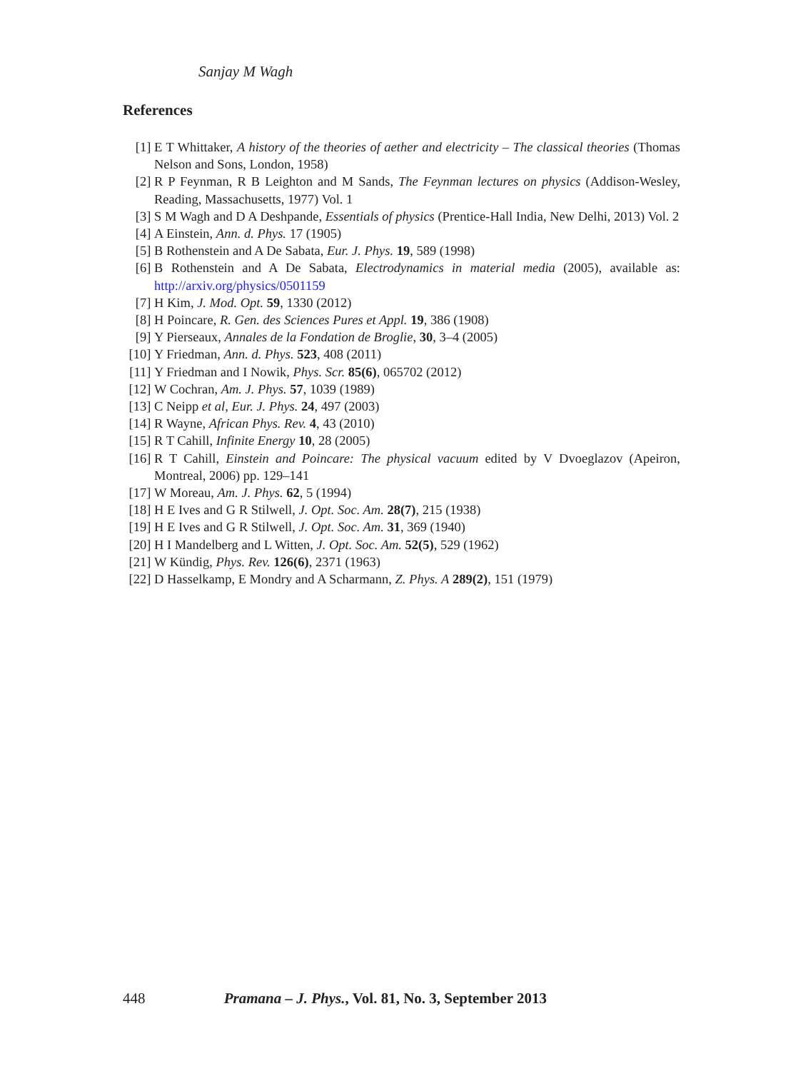Sanjay M Wagh
References
[1] E T Whittaker, A history of the theories of aether and electricity – The classical theories (Thomas Nelson and Sons, London, 1958)
[2] R P Feynman, R B Leighton and M Sands, The Feynman lectures on physics (Addison-Wesley, Reading, Massachusetts, 1977) Vol. 1
[3] S M Wagh and D A Deshpande, Essentials of physics (Prentice-Hall India, New Delhi, 2013) Vol. 2
[4] A Einstein, Ann. d. Phys. 17 (1905)
[5] B Rothenstein and A De Sabata, Eur. J. Phys. 19, 589 (1998)
[6] B Rothenstein and A De Sabata, Electrodynamics in material media (2005), available as: http://arxiv.org/physics/0501159
[7] H Kim, J. Mod. Opt. 59, 1330 (2012)
[8] H Poincare, R. Gen. des Sciences Pures et Appl. 19, 386 (1908)
[9] Y Pierseaux, Annales de la Fondation de Broglie, 30, 3–4 (2005)
[10] Y Friedman, Ann. d. Phys. 523, 408 (2011)
[11] Y Friedman and I Nowik, Phys. Scr. 85(6), 065702 (2012)
[12] W Cochran, Am. J. Phys. 57, 1039 (1989)
[13] C Neipp et al, Eur. J. Phys. 24, 497 (2003)
[14] R Wayne, African Phys. Rev. 4, 43 (2010)
[15] R T Cahill, Infinite Energy 10, 28 (2005)
[16] R T Cahill, Einstein and Poincare: The physical vacuum edited by V Dvoeglazov (Apeiron, Montreal, 2006) pp. 129–141
[17] W Moreau, Am. J. Phys. 62, 5 (1994)
[18] H E Ives and G R Stilwell, J. Opt. Soc. Am. 28(7), 215 (1938)
[19] H E Ives and G R Stilwell, J. Opt. Soc. Am. 31, 369 (1940)
[20] H I Mandelberg and L Witten, J. Opt. Soc. Am. 52(5), 529 (1962)
[21] W Kündig, Phys. Rev. 126(6), 2371 (1963)
[22] D Hasselkamp, E Mondry and A Scharmann, Z. Phys. A 289(2), 151 (1979)
448 Pramana – J. Phys., Vol. 81, No. 3, September 2013